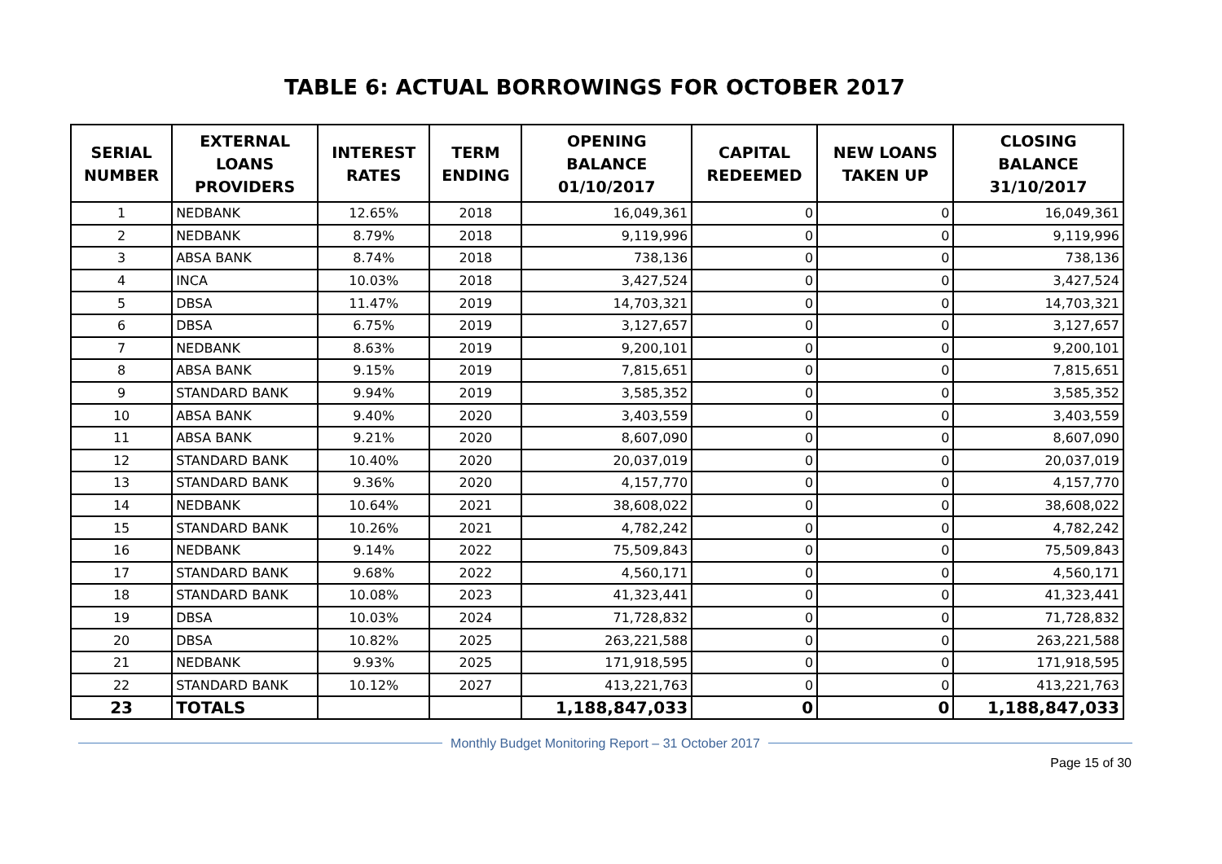TABLE 6: ACTUAL BORROWINGS FOR OCTOBER 2017
| SERIAL NUMBER | EXTERNAL LOANS PROVIDERS | INTEREST RATES | TERM ENDING | OPENING BALANCE 01/10/2017 | CAPITAL REDEEMED | NEW LOANS TAKEN UP | CLOSING BALANCE 31/10/2017 |
| --- | --- | --- | --- | --- | --- | --- | --- |
| 1 | NEDBANK | 12.65% | 2018 | 16,049,361 | 0 | 0 | 16,049,361 |
| 2 | NEDBANK | 8.79% | 2018 | 9,119,996 | 0 | 0 | 9,119,996 |
| 3 | ABSA BANK | 8.74% | 2018 | 738,136 | 0 | 0 | 738,136 |
| 4 | INCA | 10.03% | 2018 | 3,427,524 | 0 | 0 | 3,427,524 |
| 5 | DBSA | 11.47% | 2019 | 14,703,321 | 0 | 0 | 14,703,321 |
| 6 | DBSA | 6.75% | 2019 | 3,127,657 | 0 | 0 | 3,127,657 |
| 7 | NEDBANK | 8.63% | 2019 | 9,200,101 | 0 | 0 | 9,200,101 |
| 8 | ABSA BANK | 9.15% | 2019 | 7,815,651 | 0 | 0 | 7,815,651 |
| 9 | STANDARD BANK | 9.94% | 2019 | 3,585,352 | 0 | 0 | 3,585,352 |
| 10 | ABSA BANK | 9.40% | 2020 | 3,403,559 | 0 | 0 | 3,403,559 |
| 11 | ABSA BANK | 9.21% | 2020 | 8,607,090 | 0 | 0 | 8,607,090 |
| 12 | STANDARD BANK | 10.40% | 2020 | 20,037,019 | 0 | 0 | 20,037,019 |
| 13 | STANDARD BANK | 9.36% | 2020 | 4,157,770 | 0 | 0 | 4,157,770 |
| 14 | NEDBANK | 10.64% | 2021 | 38,608,022 | 0 | 0 | 38,608,022 |
| 15 | STANDARD BANK | 10.26% | 2021 | 4,782,242 | 0 | 0 | 4,782,242 |
| 16 | NEDBANK | 9.14% | 2022 | 75,509,843 | 0 | 0 | 75,509,843 |
| 17 | STANDARD BANK | 9.68% | 2022 | 4,560,171 | 0 | 0 | 4,560,171 |
| 18 | STANDARD BANK | 10.08% | 2023 | 41,323,441 | 0 | 0 | 41,323,441 |
| 19 | DBSA | 10.03% | 2024 | 71,728,832 | 0 | 0 | 71,728,832 |
| 20 | DBSA | 10.82% | 2025 | 263,221,588 | 0 | 0 | 263,221,588 |
| 21 | NEDBANK | 9.93% | 2025 | 171,918,595 | 0 | 0 | 171,918,595 |
| 22 | STANDARD BANK | 10.12% | 2027 | 413,221,763 | 0 | 0 | 413,221,763 |
| 23 | TOTALS | | | 1,188,847,033 | 0 | 0 | 1,188,847,033 |
Monthly Budget Monitoring Report – 31 October 2017
Page 15 of 30